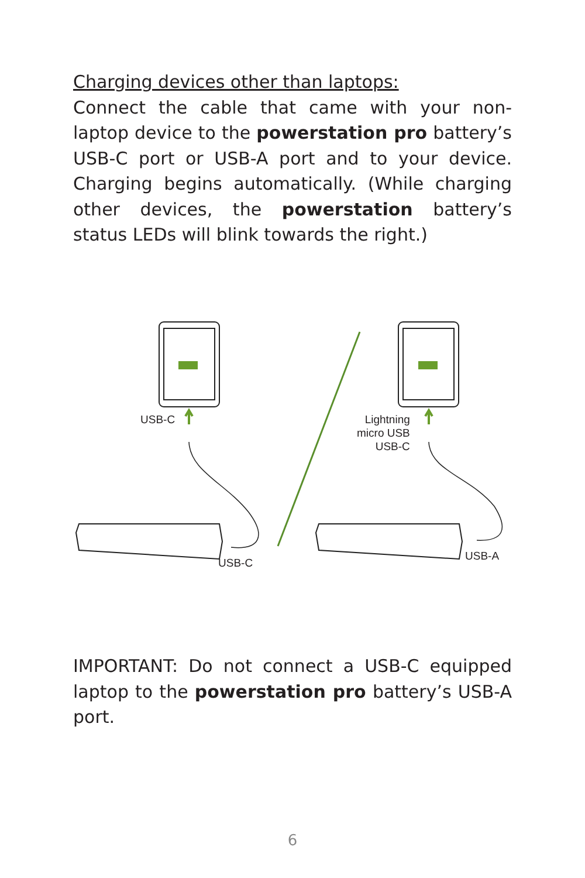Charging devices other than laptops:
Connect the cable that came with your non-laptop device to the powerstation pro battery’s USB-C port or USB-A port and to your device. Charging begins automatically. (While charging other devices, the powerstation battery’s status LEDs will blink towards the right.)
USB-C
Lightning
micro USB
USB-C
USB-C
USB-A
IMPORTANT: Do not connect a USB-C equipped laptop to the powerstation pro battery’s USB-A port.
6